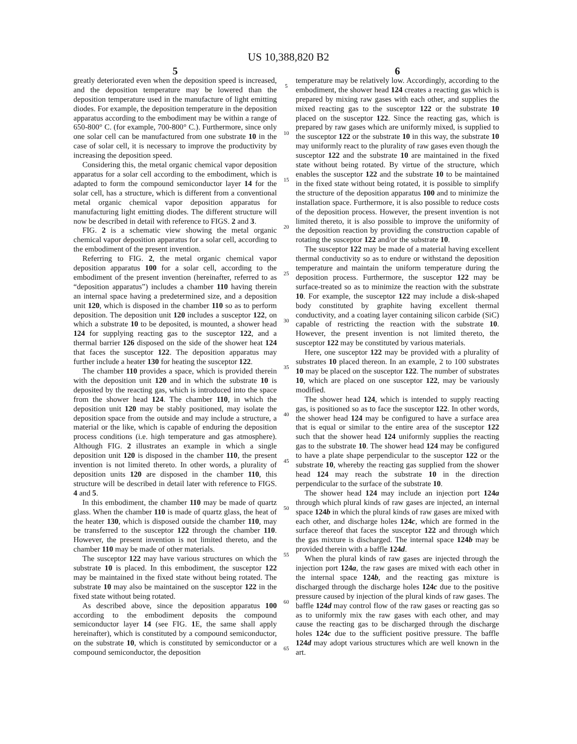US 10,388,820 B2
5
greatly deteriorated even when the deposition speed is increased, and the deposition temperature may be lowered than the deposition temperature used in the manufacture of light emitting diodes. For example, the deposition temperature in the deposition apparatus according to the embodiment may be within a range of 650-800° C. (for example, 700-800° C.). Furthermore, since only one solar cell can be manufactured from one substrate 10 in the case of solar cell, it is necessary to improve the productivity by increasing the deposition speed.
Considering this, the metal organic chemical vapor deposition apparatus for a solar cell according to the embodiment, which is adapted to form the compound semiconductor layer 14 for the solar cell, has a structure, which is different from a conventional metal organic chemical vapor deposition apparatus for manufacturing light emitting diodes. The different structure will now be described in detail with reference to FIGS. 2 and 3.
FIG. 2 is a schematic view showing the metal organic chemical vapor deposition apparatus for a solar cell, according to the embodiment of the present invention.
Referring to FIG. 2, the metal organic chemical vapor deposition apparatus 100 for a solar cell, according to the embodiment of the present invention (hereinafter, referred to as “deposition apparatus”) includes a chamber 110 having therein an internal space having a predetermined size, and a deposition unit 120, which is disposed in the chamber 110 so as to perform deposition. The deposition unit 120 includes a susceptor 122, on which a substrate 10 to be deposited, is mounted, a shower head 124 for supplying reacting gas to the susceptor 122, and a thermal barrier 126 disposed on the side of the shower heat 124 that faces the susceptor 122. The deposition apparatus may further include a heater 130 for heating the susceptor 122.
The chamber 110 provides a space, which is provided therein with the deposition unit 120 and in which the substrate 10 is deposited by the reacting gas, which is introduced into the space from the shower head 124. The chamber 110, in which the deposition unit 120 may be stably positioned, may isolate the deposition space from the outside and may include a structure, a material or the like, which is capable of enduring the deposition process conditions (i.e. high temperature and gas atmosphere). Although FIG. 2 illustrates an example in which a single deposition unit 120 is disposed in the chamber 110, the present invention is not limited thereto. In other words, a plurality of deposition units 120 are disposed in the chamber 110, this structure will be described in detail later with reference to FIGS. 4 and 5.
In this embodiment, the chamber 110 may be made of quartz glass. When the chamber 110 is made of quartz glass, the heat of the heater 130, which is disposed outside the chamber 110, may be transferred to the susceptor 122 through the chamber 110. However, the present invention is not limited thereto, and the chamber 110 may be made of other materials.
The susceptor 122 may have various structures on which the substrate 10 is placed. In this embodiment, the susceptor 122 may be maintained in the fixed state without being rotated. The substrate 10 may also be maintained on the susceptor 122 in the fixed state without being rotated.
As described above, since the deposition apparatus 100 according to the embodiment deposits the compound semiconductor layer 14 (see FIG. 1 E, the same shall apply hereinafter), which is constituted by a compound semiconductor, on the substrate 10, which is constituted by semiconductor or a compound semiconductor, the deposition
5
10
15
20
25
30
35
40
45
50
55
60
65
6
temperature may be relatively low. Accordingly, according to the embodiment, the shower head 124 creates a reacting gas which is prepared by mixing raw gases with each other, and supplies the mixed reacting gas to the susceptor 122 or the substrate 10 placed on the susceptor 122. Since the reacting gas, which is prepared by raw gases which are uniformly mixed, is supplied to the susceptor 122 or the substrate 10 in this way, the substrate 10 may uniformly react to the plurality of raw gases even though the susceptor 122 and the substrate 10 are maintained in the fixed state without being rotated. By virtue of the structure, which enables the susceptor 122 and the substrate 10 to be maintained in the fixed state without being rotated, it is possible to simplify the structure of the deposition apparatus 100 and to minimize the installation space. Furthermore, it is also possible to reduce costs of the deposition process. However, the present invention is not limited thereto, it is also possible to improve the uniformity of the deposition reaction by providing the construction capable of rotating the susceptor 122 and/or the substrate 10.
The susceptor 122 may be made of a material having excellent thermal conductivity so as to endure or withstand the deposition temperature and maintain the uniform temperature during the deposition process. Furthermore, the susceptor 122 may be surface-treated so as to minimize the reaction with the substrate 10. For example, the susceptor 122 may include a disk-shaped body constituted by graphite having excellent thermal conductivity, and a coating layer containing silicon carbide (SiC) capable of restricting the reaction with the substrate 10. However, the present invention is not limited thereto, the susceptor 122 may be constituted by various materials.
Here, one susceptor 122 may be provided with a plurality of substrates 10 placed thereon. In an example, 2 to 100 substrates 10 may be placed on the susceptor 122. The number of substrates 10, which are placed on one susceptor 122, may be variously modified.
The shower head 124, which is intended to supply reacting gas, is positioned so as to face the susceptor 122. In other words, the shower head 124 may be configured to have a surface area that is equal or similar to the entire area of the susceptor 122 such that the shower head 124 uniformly supplies the reacting gas to the substrate 10. The shower head 124 may be configured to have a plate shape perpendicular to the susceptor 122 or the substrate 10, whereby the reacting gas supplied from the shower head 124 may reach the substrate 10 in the direction perpendicular to the surface of the substrate 10.
The shower head 124 may include an injection port 124a through which plural kinds of raw gases are injected, an internal space 124b in which the plural kinds of raw gases are mixed with each other, and discharge holes 124c, which are formed in the surface thereof that faces the susceptor 122 and through which the gas mixture is discharged. The internal space 124b may be provided therein with a baffle 124d.
When the plural kinds of raw gases are injected through the injection port 124a, the raw gases are mixed with each other in the internal space 124b, and the reacting gas mixture is discharged through the discharge holes 124c due to the positive pressure caused by injection of the plural kinds of raw gases. The baffle 124d may control flow of the raw gases or reacting gas so as to uniformly mix the raw gases with each other, and may cause the reacting gas to be discharged through the discharge holes 124c due to the sufficient positive pressure. The baffle 124d may adopt various structures which are well known in the art.